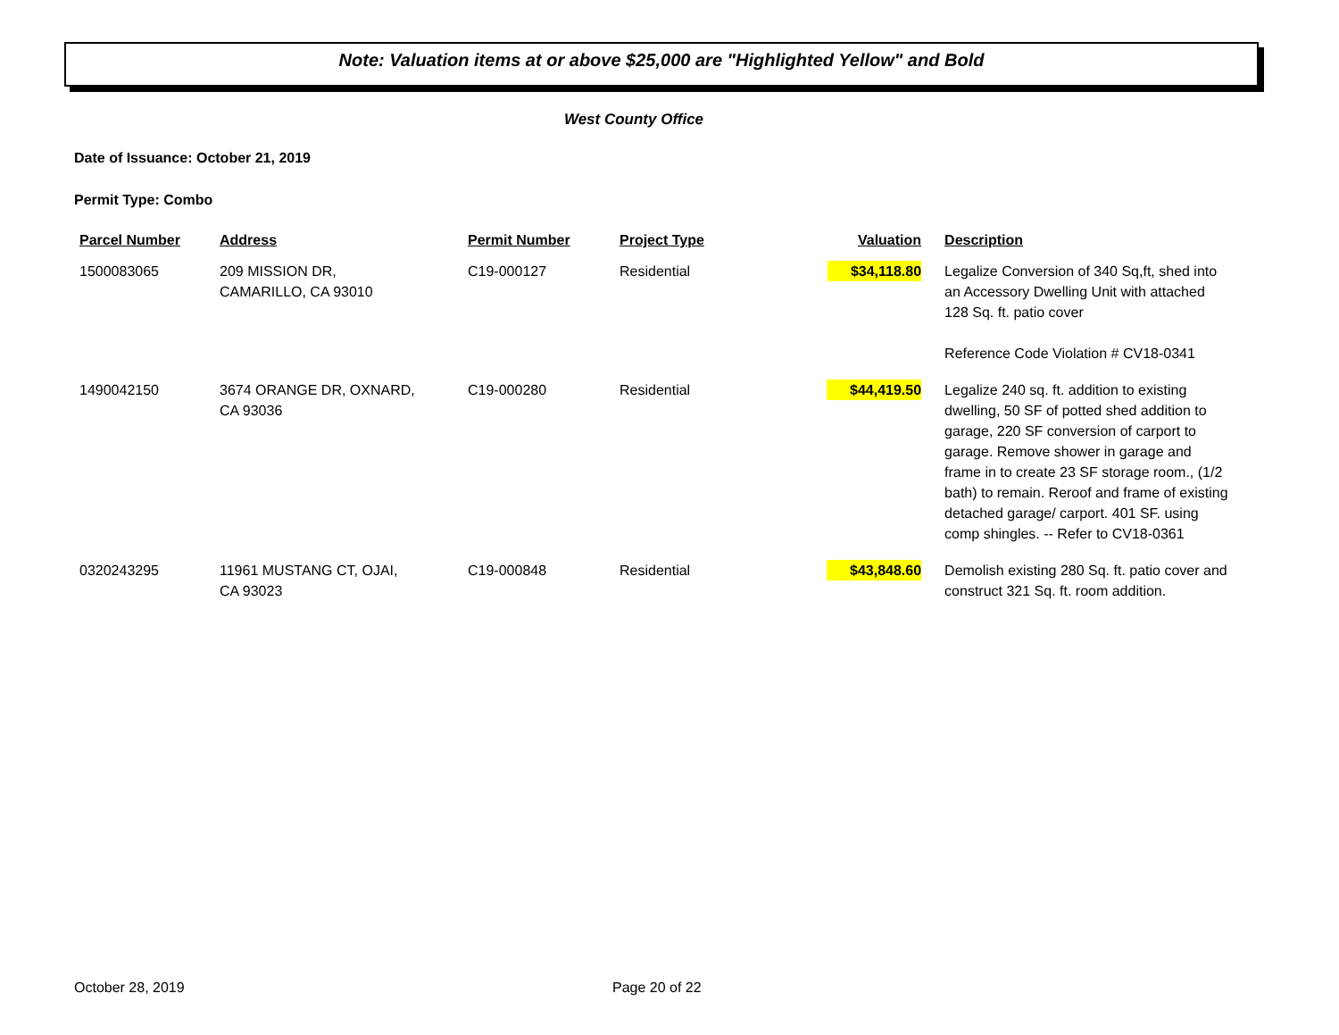Note: Valuation items at or above $25,000 are "Highlighted Yellow" and Bold
West County Office
Date of Issuance: October 21, 2019
Permit Type: Combo
| Parcel Number | Address | Permit Number | Project Type | Valuation | Description |
| --- | --- | --- | --- | --- | --- |
| 1500083065 | 209 MISSION DR, CAMARILLO, CA 93010 | C19-000127 | Residential | $34,118.80 | Legalize Conversion of 340 Sq,ft, shed into an Accessory Dwelling Unit with attached 128 Sq. ft. patio cover Reference Code Violation # CV18-0341 |
| 1490042150 | 3674 ORANGE DR, OXNARD, CA 93036 | C19-000280 | Residential | $44,419.50 | Legalize 240 sq. ft. addition to existing dwelling, 50 SF of potted shed addition to garage, 220 SF conversion of carport to garage. Remove shower in garage and frame in to create 23 SF storage room., (1/2 bath) to remain. Reroof and frame of existing detached garage/ carport. 401 SF. using comp shingles. -- Refer to CV18-0361 |
| 0320243295 | 11961 MUSTANG CT, OJAI, CA 93023 | C19-000848 | Residential | $43,848.60 | Demolish existing 280 Sq. ft. patio cover and construct 321 Sq. ft. room addition. |
October 28, 2019 Page 20 of 22